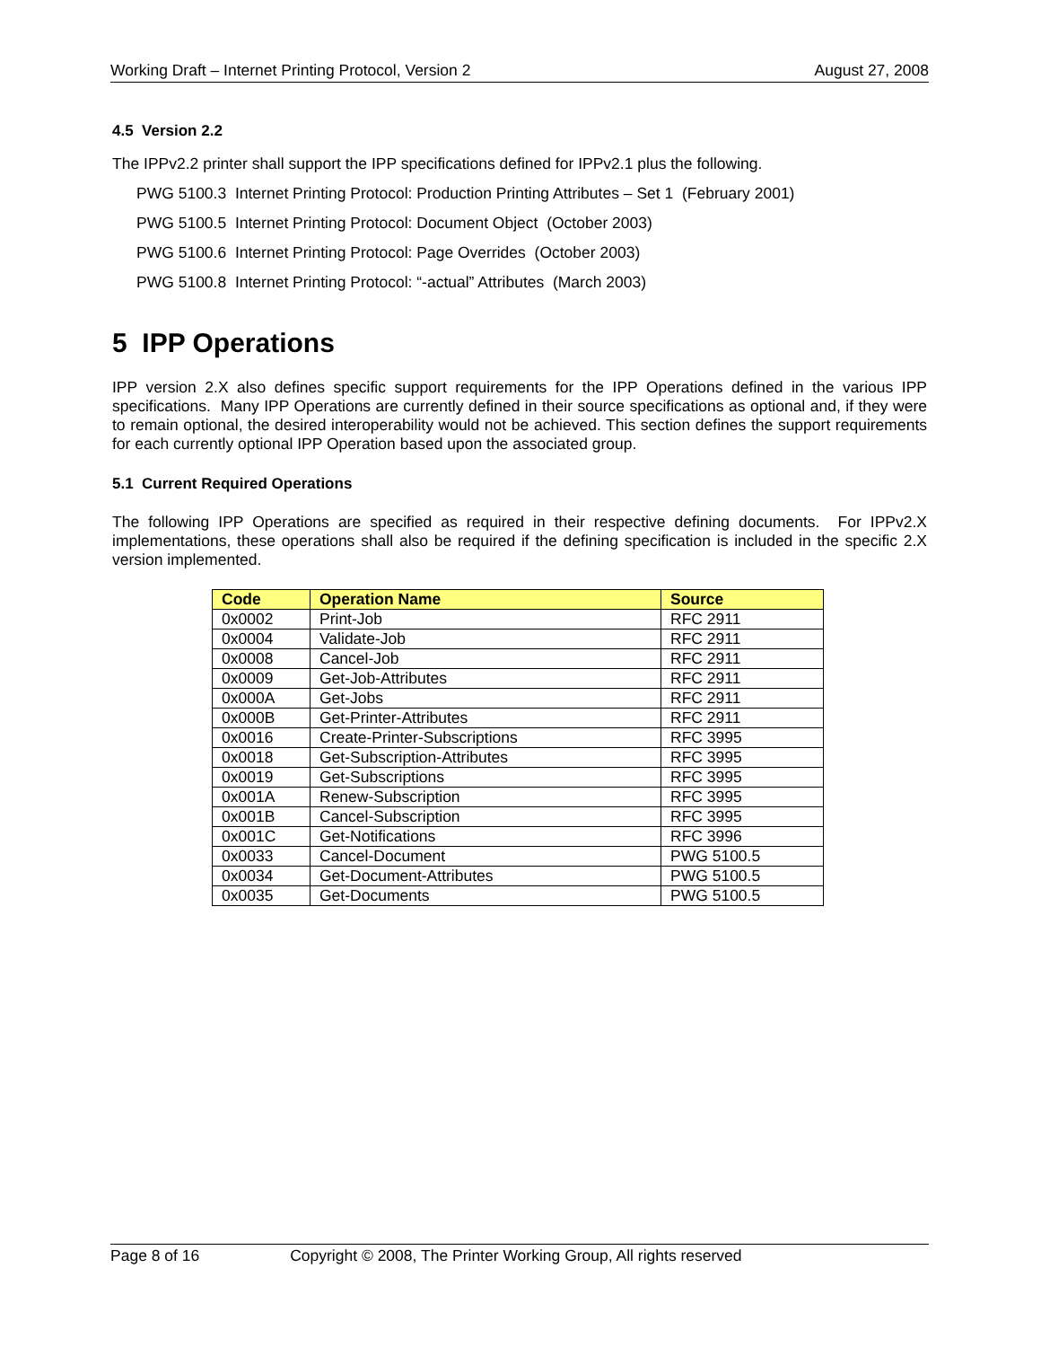Working Draft – Internet Printing Protocol, Version 2 August 27, 2008
4.5 Version 2.2
The IPPv2.2 printer shall support the IPP specifications defined for IPPv2.1 plus the following.
PWG 5100.3 Internet Printing Protocol: Production Printing Attributes – Set 1 (February 2001)
PWG 5100.5 Internet Printing Protocol: Document Object (October 2003)
PWG 5100.6 Internet Printing Protocol: Page Overrides (October 2003)
PWG 5100.8 Internet Printing Protocol: “-actual” Attributes (March 2003)
5 IPP Operations
IPP version 2.X also defines specific support requirements for the IPP Operations defined in the various IPP specifications. Many IPP Operations are currently defined in their source specifications as optional and, if they were to remain optional, the desired interoperability would not be achieved. This section defines the support requirements for each currently optional IPP Operation based upon the associated group.
5.1 Current Required Operations
The following IPP Operations are specified as required in their respective defining documents. For IPPv2.X implementations, these operations shall also be required if the defining specification is included in the specific 2.X version implemented.
| Code | Operation Name | Source |
| --- | --- | --- |
| 0x0002 | Print-Job | RFC 2911 |
| 0x0004 | Validate-Job | RFC 2911 |
| 0x0008 | Cancel-Job | RFC 2911 |
| 0x0009 | Get-Job-Attributes | RFC 2911 |
| 0x000A | Get-Jobs | RFC 2911 |
| 0x000B | Get-Printer-Attributes | RFC 2911 |
| 0x0016 | Create-Printer-Subscriptions | RFC 3995 |
| 0x0018 | Get-Subscription-Attributes | RFC 3995 |
| 0x0019 | Get-Subscriptions | RFC 3995 |
| 0x001A | Renew-Subscription | RFC 3995 |
| 0x001B | Cancel-Subscription | RFC 3995 |
| 0x001C | Get-Notifications | RFC 3996 |
| 0x0033 | Cancel-Document | PWG 5100.5 |
| 0x0034 | Get-Document-Attributes | PWG 5100.5 |
| 0x0035 | Get-Documents | PWG 5100.5 |
Page 8 of 16 Copyright © 2008, The Printer Working Group, All rights reserved